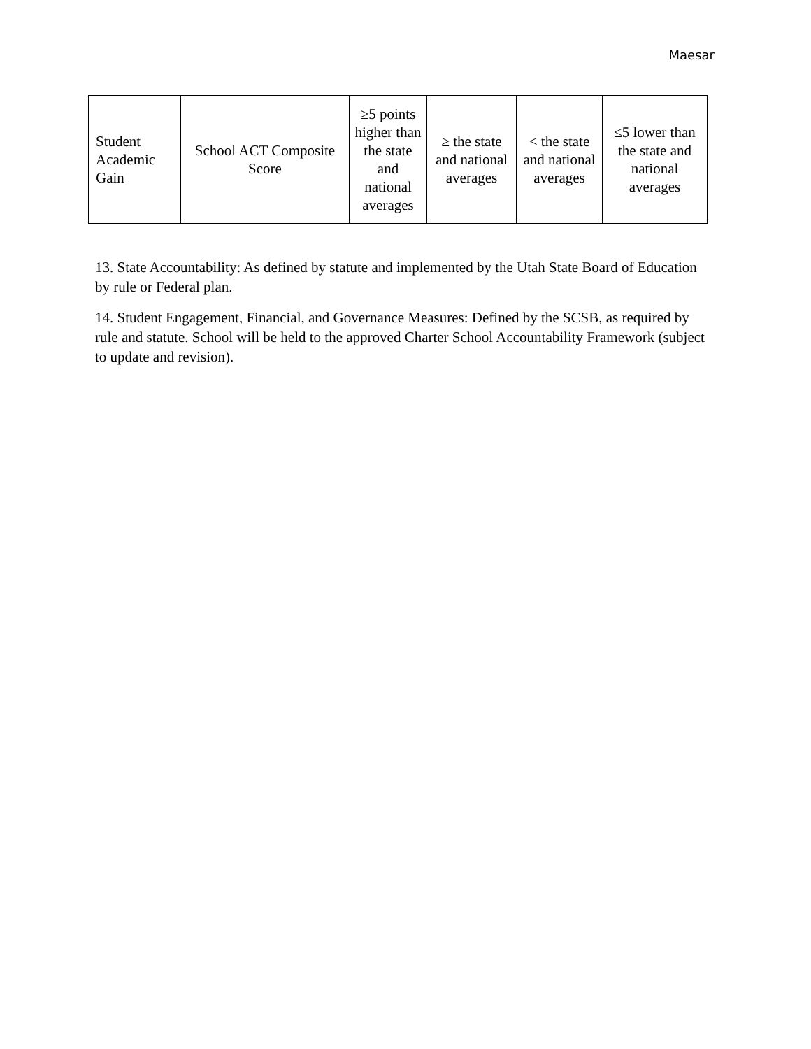Maesar
| Student Academic Gain | School ACT Composite Score | ≥5 points higher than the state and national averages | ≥ the state and national averages | < the state and national averages | ≤5 lower than the state and national averages |
13. State Accountability: As defined by statute and implemented by the Utah State Board of Education by rule or Federal plan.
14. Student Engagement, Financial, and Governance Measures: Defined by the SCSB, as required by rule and statute. School will be held to the approved Charter School Accountability Framework (subject to update and revision).